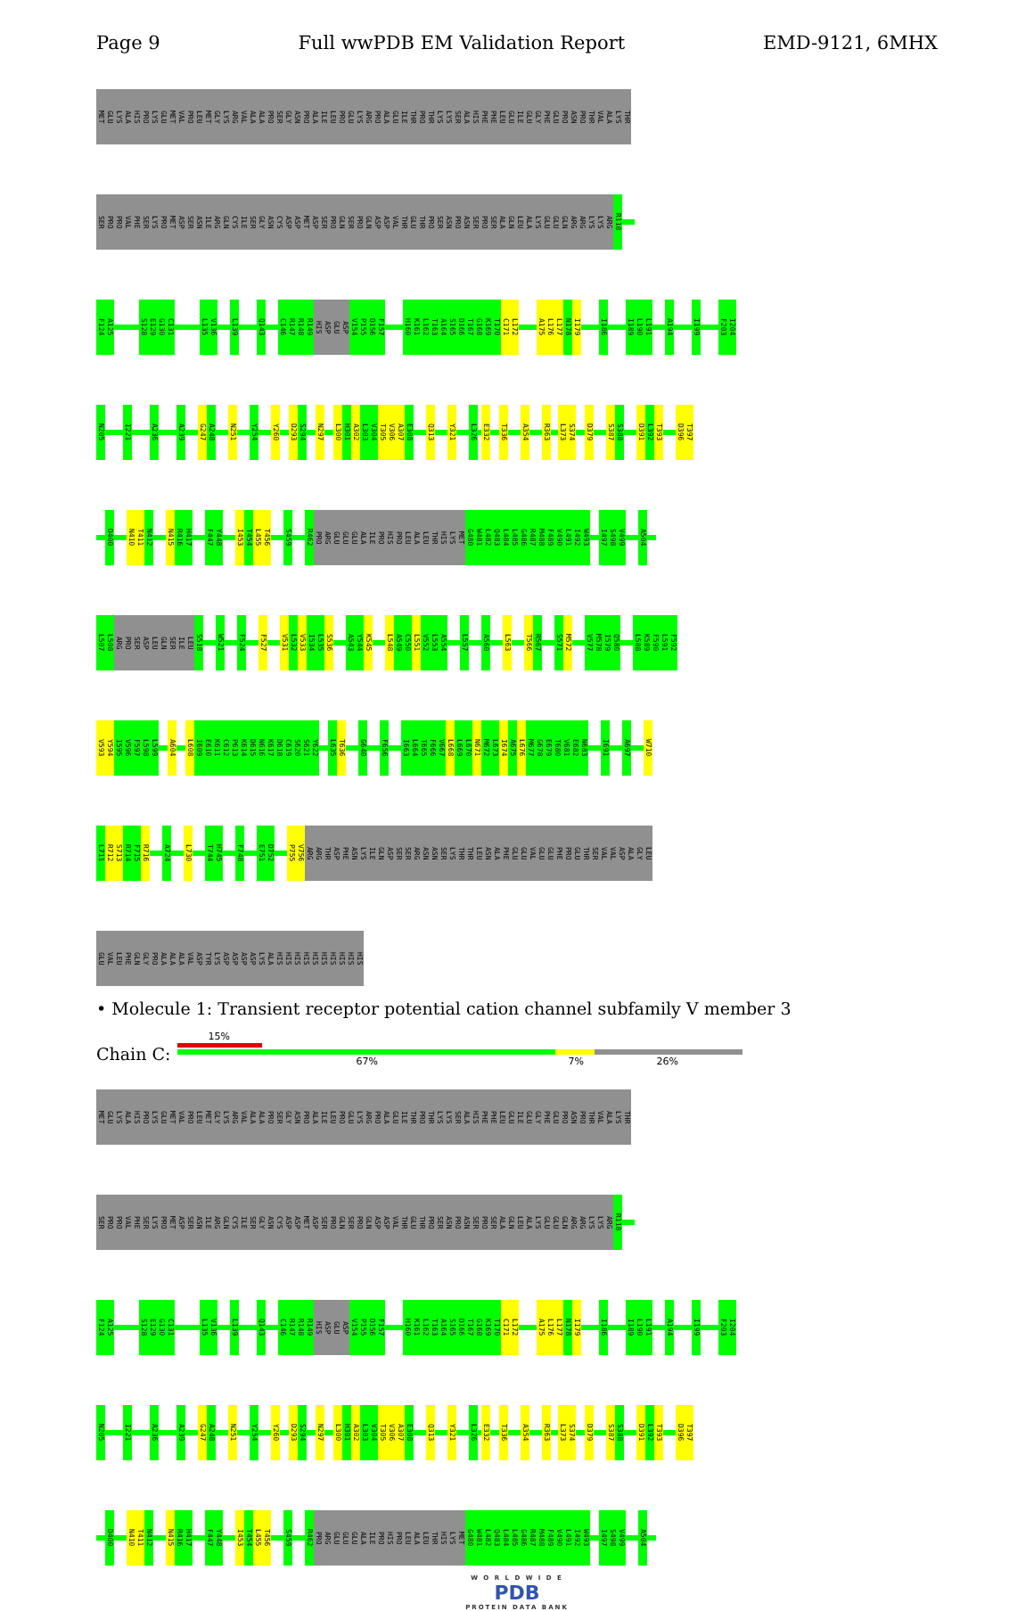Page 9 Full wwPDB EM Validation Report EMD-9121, 6MHX
MET GLU LYS ALA HIS PRO LYS GLU MET VAL PRO LEU MET GLY LYS ARG VAL ALA ALA PRO SER GLY ASN PRO ALA ILE LEU PRO GLU LYS ARG PRO ALA GLU ILE THR PRO THR LYS LYS SER ALA HIS PHE PHE LEU GLU ILE GLU GLY PHE GLU PRO ASN PRO THR VAL ALA LYS THR
SER PRO PRO VAL PHE SER LYS PRO MET ASP SER ASN ILE ARG GLN CYS ILE SER GLY ASN CYS ASP ASP MET ASP SER PRO GLN SER PRO GLN ASP ASP VAL THR GLU THR PRO SER ASN PRO ASN SER PRO SER ALA GLN LEU ALA LYS GLU GLU GLN ARG ARG LYS LYS ARG R118
F124 A125 S128 E129 G130 C131 L135 V136 L139 Q143 C146 R147 R148 R149 HIS ASP GLU ASP V154 P155 D156 F157 H160 K161 L162 T163 A164 S165 D166 T167 G168 K169 T170 C171 L172 A175 L176 L177 N178 I179 I186 I189 L190 L191 A194 I199 F203 I204
N205 I221 A236 A239 G247 A248 N251 Y254 Y260 D293 S294 N297 L300 H301 A302 L303 V304 T305 V306 A307 E308 Q313 Y321 L326 E332 T336 A354 R363 L373 S374 D379 S387 S388 D391 L392 T393 D396 T397
D400 N410 T411 N412 N415 R416 H417 F447 Y448 I453 T454 L455 T456 S459 R462 PRO ARG GLU GLU GLU ALA ILE PRO HIS PRO LEU ALA LEU THR HIS LYS MET G480 W481 L482 Q483 L484 L485 G486 R487 M488 F489 V490 L491 I492 W493 I497 S498 V499 A504
L507 L508 ARG PRO SER ASP LEU GLN SER ILE LEU S518 W521 F524 F527 V531 L532 V533 I534 L535 S536 A543 Y544 K545 L548 A549 C550 L551 V552 L553 A554 L557 A560 L563 T566 R567 S571 M572 V577 M578 I579 Q580 L588 K589 F590 L591 F592
V593 Y594 I595 V596 F597 L598 L599 A604 L608 I609 E610 K611 C612 P613 K614 D615 N616 K617 D618 C619 S620 S621 Y622 L635 T636 G640 F656 I663 L664 T665 F666 V667 L668 L669 L670 N671 M672 L673 I674 A675 L676 M677 G678 E679 T680 V681 E682 N683 I691 A697 W710
L711 R712 S713 R714 F715 R716 A724 L730 T744 H745 F748 E751 D752 P755 V756 ARG ARG THR ASP PHE ASN LYS ILE GLN ASP SER SER ARG ASN ASN SER LYS THR THR LEU ASN ALA PHE GLU GLU VAL GLU GLU PHE PRO GLU THR SER VAL VAL ASP ALA GLY LEU
GLU VAL LEU PHE GLN GLY PRO ALA ALA ALA VAL ASP TYR LYS ASP ASP ASP ASP LYS ALA HIS HIS HIS HIS HIS HIS HIS HIS HIS HIS
• Molecule 1: Transient receptor potential cation channel subfamily V member 3
Chain C:
15%
67% 7% 26%
MET GLU LYS ALA HIS PRO LYS GLU MET VAL PRO LEU MET GLY LYS ARG VAL ALA ALA PRO SER GLY ASN PRO ALA ILE LEU PRO GLU LYS ARG PRO ALA GLU ILE THR PRO THR LYS LYS SER ALA HIS PHE PHE LEU GLU ILE GLU GLY PHE GLU PRO ASN PRO THR VAL ALA LYS THR
SER PRO PRO VAL PHE SER LYS PRO MET ASP SER ASN ILE ARG GLN CYS ILE SER GLY ASN CYS ASP ASP MET ASP SER PRO GLN SER PRO GLN ASP ASP VAL THR GLU THR PRO SER ASN PRO ASN SER PRO SER ALA GLN LEU ALA LYS GLU GLU GLN ARG ARG LYS LYS ARG R118
F124 A125 S128 E129 G130 C131 L135 V136 L139 Q143 C146 R147 R148 R149 HIS ASP GLU ASP V154 P155 D156 F157 H160 K161 L162 T163 A164 S165 D166 T167 G168 K169 T170 C171 L172 A175 L176 L177 N178 I179 I186 I189 L190 L191 A194 I199 F203 I204
N205 I221 A236 A239 G247 A248 N251 Y254 Y260 D293 S294 N297 L300 H301 A302 L303 V304 T305 V306 A307 E308 Q313 Y321 L326 E332 T336 A354 R363 L373 S374 D379 S387 S388 D391 L392 T393 D396 T397
D400 N410 T411 N412 N415 R416 H417 F447 Y448 I453 T454 L455 T456 S459 R462 PRO ARG GLU GLU GLU ALA ILE PRO HIS PRO LEU ALA LEU THR HIS LYS MET G480 W481 L482 Q483 L484 L485 G486 R487 M488 F489 V490 L491 I492 W493 I497 S498 V499 A504
W O R L D W I D E
PDB
PROTEIN DATA BANK